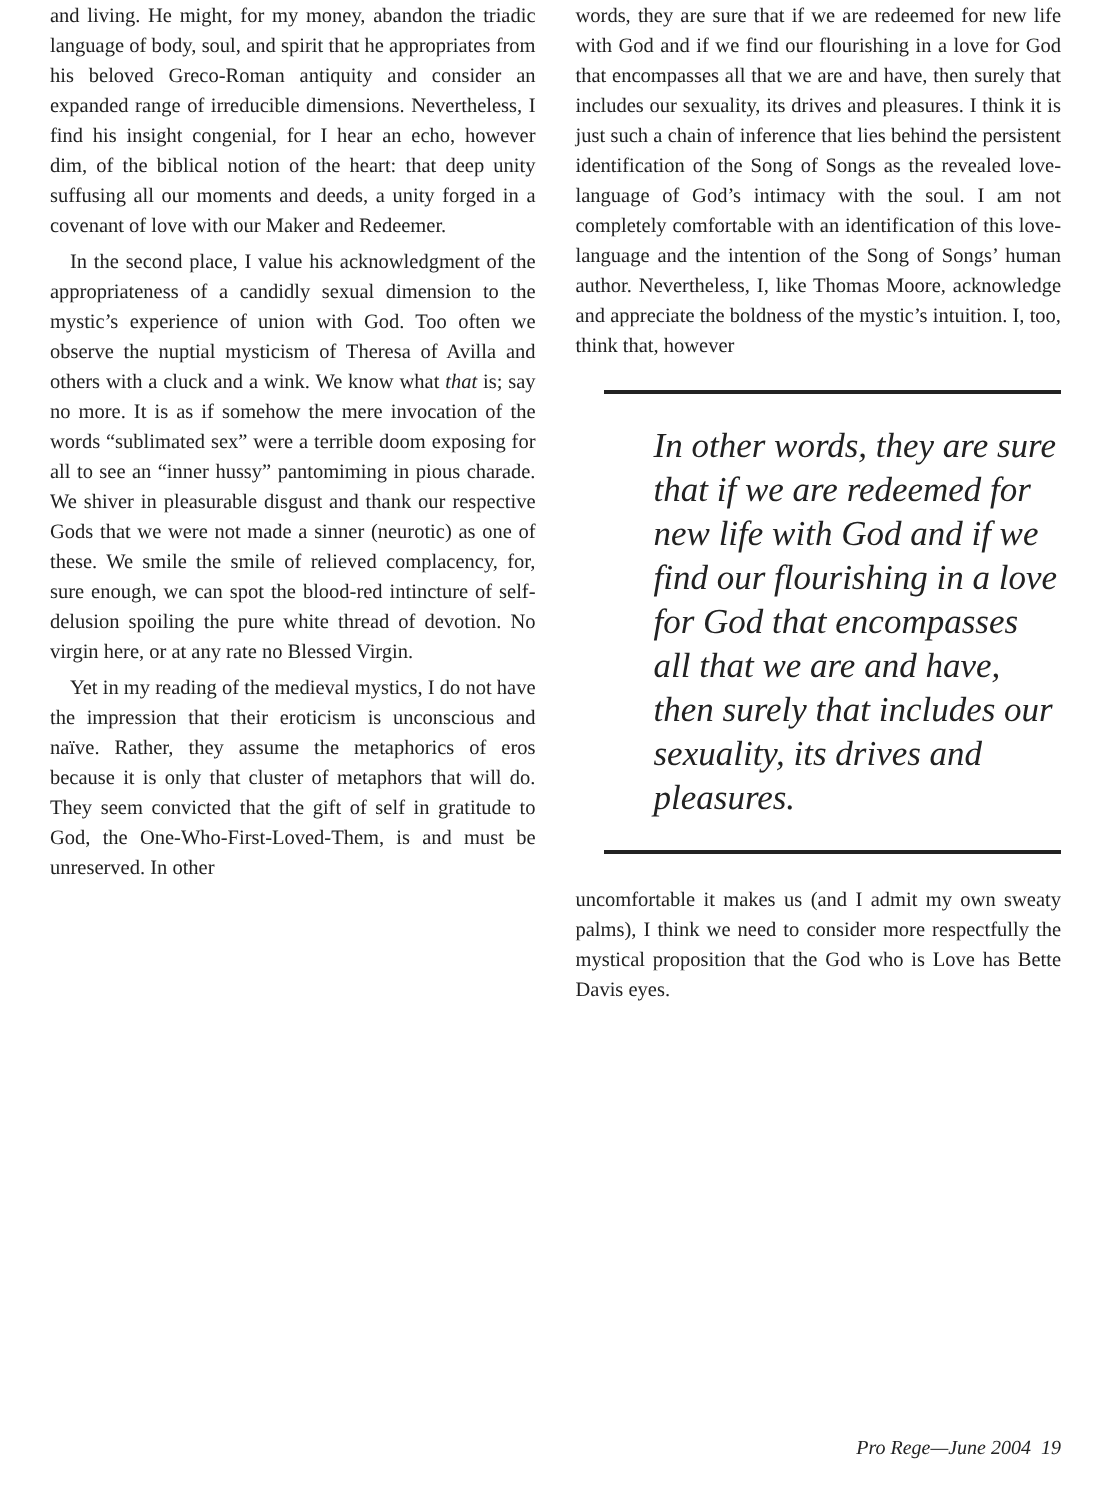and living. He might, for my money, abandon the triadic language of body, soul, and spirit that he appropriates from his beloved Greco-Roman antiquity and consider an expanded range of irreducible dimensions. Nevertheless, I find his insight congenial, for I hear an echo, however dim, of the biblical notion of the heart: that deep unity suffusing all our moments and deeds, a unity forged in a covenant of love with our Maker and Redeemer.
In the second place, I value his acknowledgment of the appropriateness of a candidly sexual dimension to the mystic’s experience of union with God. Too often we observe the nuptial mysticism of Theresa of Avilla and others with a cluck and a wink. We know what that is; say no more. It is as if somehow the mere invocation of the words “sublimated sex” were a terrible doom exposing for all to see an “inner hussy” pantomiming in pious charade. We shiver in pleasurable disgust and thank our respective Gods that we were not made a sinner (neurotic) as one of these. We smile the smile of relieved complacency, for, sure enough, we can spot the blood-red intincture of self-delusion spoiling the pure white thread of devotion. No virgin here, or at any rate no Blessed Virgin.
Yet in my reading of the medieval mystics, I do not have the impression that their eroticism is unconscious and naïve. Rather, they assume the metaphorics of eros because it is only that cluster of metaphors that will do. They seem convicted that the gift of self in gratitude to God, the One-Who-First-Loved-Them, is and must be unreserved. In other
words, they are sure that if we are redeemed for new life with God and if we find our flourishing in a love for God that encompasses all that we are and have, then surely that includes our sexuality, its drives and pleasures. I think it is just such a chain of inference that lies behind the persistent identification of the Song of Songs as the revealed love-language of God’s intimacy with the soul. I am not completely comfortable with an identification of this love-language and the intention of the Song of Songs’ human author. Nevertheless, I, like Thomas Moore, acknowledge and appreciate the boldness of the mystic’s intuition. I, too, think that, however
In other words, they are sure that if we are redeemed for new life with God and if we find our flourishing in a love for God that encompasses all that we are and have, then surely that includes our sexuality, its drives and pleasures.
uncomfortable it makes us (and I admit my own sweaty palms), I think we need to consider more respectfully the mystical proposition that the God who is Love has Bette Davis eyes.
Pro Rege—June 2004 19